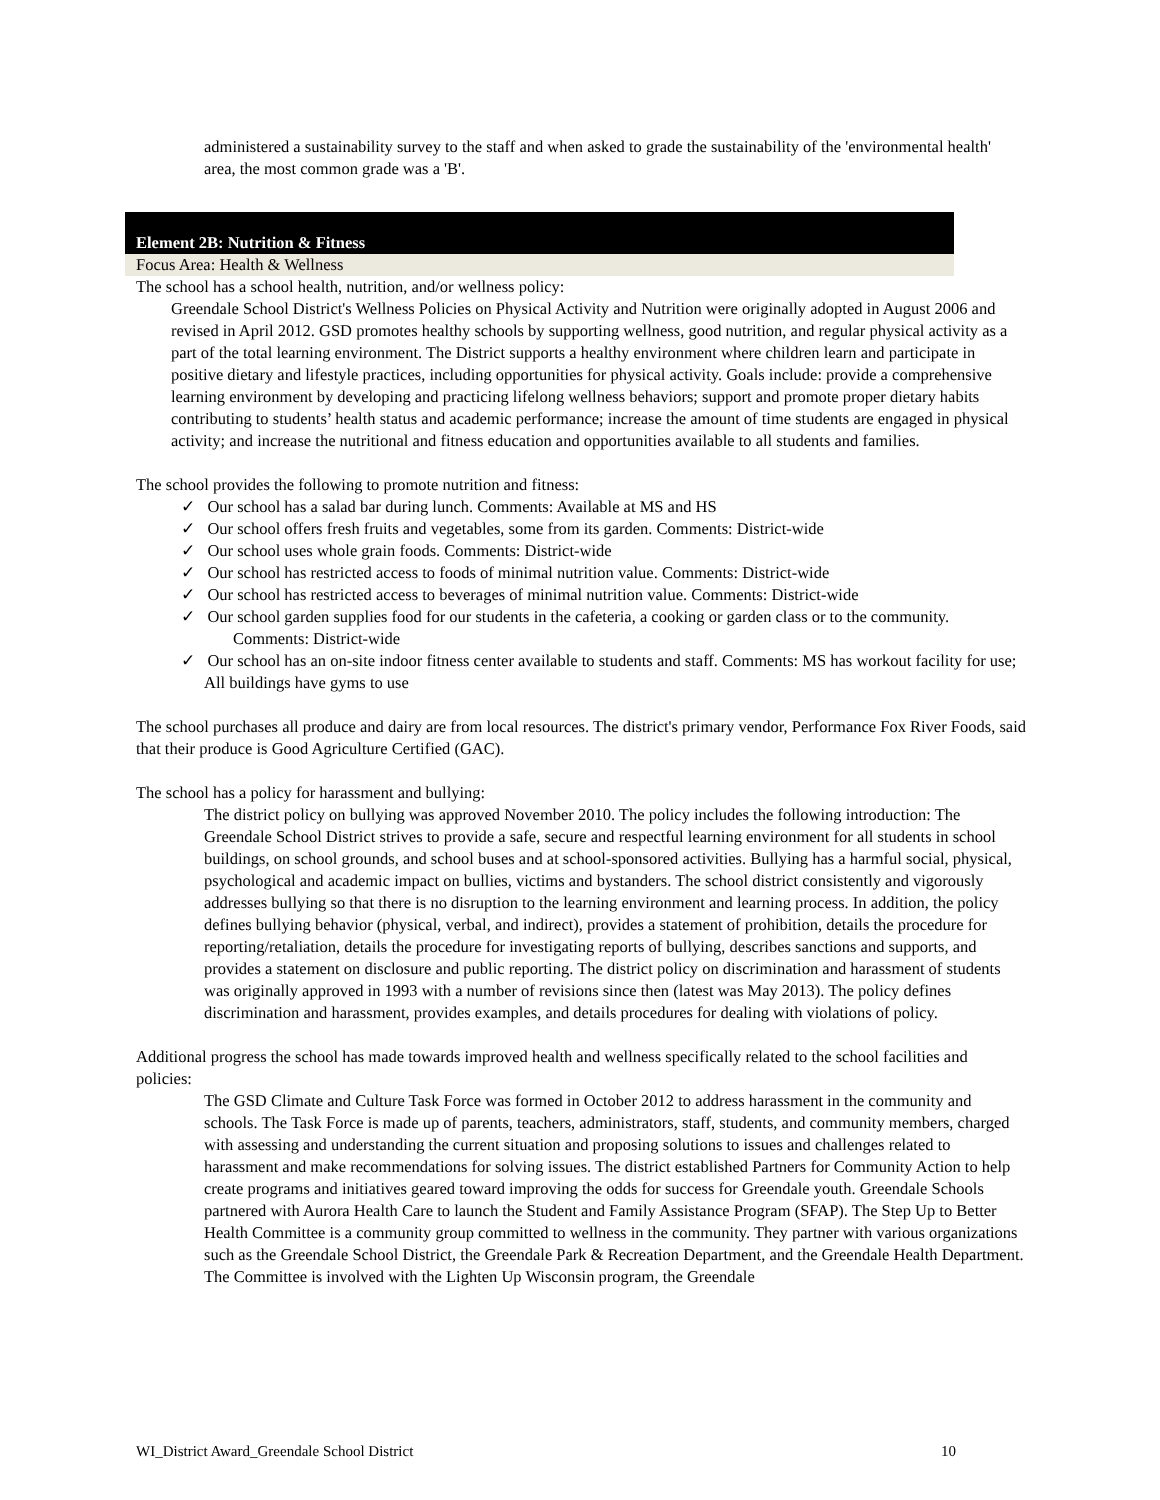administered a sustainability survey to the staff and when asked to grade the sustainability of the 'environmental health' area, the most common grade was a 'B'.
Element 2B: Nutrition & Fitness
Focus Area: Health & Wellness
The school has a school health, nutrition, and/or wellness policy:
Greendale School District's Wellness Policies on Physical Activity and Nutrition were originally adopted in August 2006 and revised in April 2012. GSD promotes healthy schools by supporting wellness, good nutrition, and regular physical activity as a part of the total learning environment. The District supports a healthy environment where children learn and participate in positive dietary and lifestyle practices, including opportunities for physical activity. Goals include: provide a comprehensive learning environment by developing and practicing lifelong wellness behaviors; support and promote proper dietary habits contributing to students’ health status and academic performance; increase the amount of time students are engaged in physical activity; and increase the nutritional and fitness education and opportunities available to all students and families.
The school provides the following to promote nutrition and fitness:
✓ Our school has a salad bar during lunch. Comments: Available at MS and HS
✓ Our school offers fresh fruits and vegetables, some from its garden. Comments: District-wide
✓ Our school uses whole grain foods. Comments: District-wide
✓ Our school has restricted access to foods of minimal nutrition value. Comments: District-wide
✓ Our school has restricted access to beverages of minimal nutrition value. Comments: District-wide
✓ Our school garden supplies food for our students in the cafeteria, a cooking or garden class or to the community. Comments: District-wide
✓ Our school has an on-site indoor fitness center available to students and staff. Comments: MS has workout facility for use; All buildings have gyms to use
The school purchases all produce and dairy are from local resources. The district's primary vendor, Performance Fox River Foods, said that their produce is Good Agriculture Certified (GAC).
The school has a policy for harassment and bullying:
The district policy on bullying was approved November 2010. The policy includes the following introduction: The Greendale School District strives to provide a safe, secure and respectful learning environment for all students in school buildings, on school grounds, and school buses and at school-sponsored activities. Bullying has a harmful social, physical, psychological and academic impact on bullies, victims and bystanders. The school district consistently and vigorously addresses bullying so that there is no disruption to the learning environment and learning process. In addition, the policy defines bullying behavior (physical, verbal, and indirect), provides a statement of prohibition, details the procedure for reporting/retaliation, details the procedure for investigating reports of bullying, describes sanctions and supports, and provides a statement on disclosure and public reporting. The district policy on discrimination and harassment of students was originally approved in 1993 with a number of revisions since then (latest was May 2013). The policy defines discrimination and harassment, provides examples, and details procedures for dealing with violations of policy.
Additional progress the school has made towards improved health and wellness specifically related to the school facilities and policies:
The GSD Climate and Culture Task Force was formed in October 2012 to address harassment in the community and schools. The Task Force is made up of parents, teachers, administrators, staff, students, and community members, charged with assessing and understanding the current situation and proposing solutions to issues and challenges related to harassment and make recommendations for solving issues. The district established Partners for Community Action to help create programs and initiatives geared toward improving the odds for success for Greendale youth. Greendale Schools partnered with Aurora Health Care to launch the Student and Family Assistance Program (SFAP). The Step Up to Better Health Committee is a community group committed to wellness in the community. They partner with various organizations such as the Greendale School District, the Greendale Park & Recreation Department, and the Greendale Health Department. The Committee is involved with the Lighten Up Wisconsin program, the Greendale
WI_District Award_Greendale School District 10